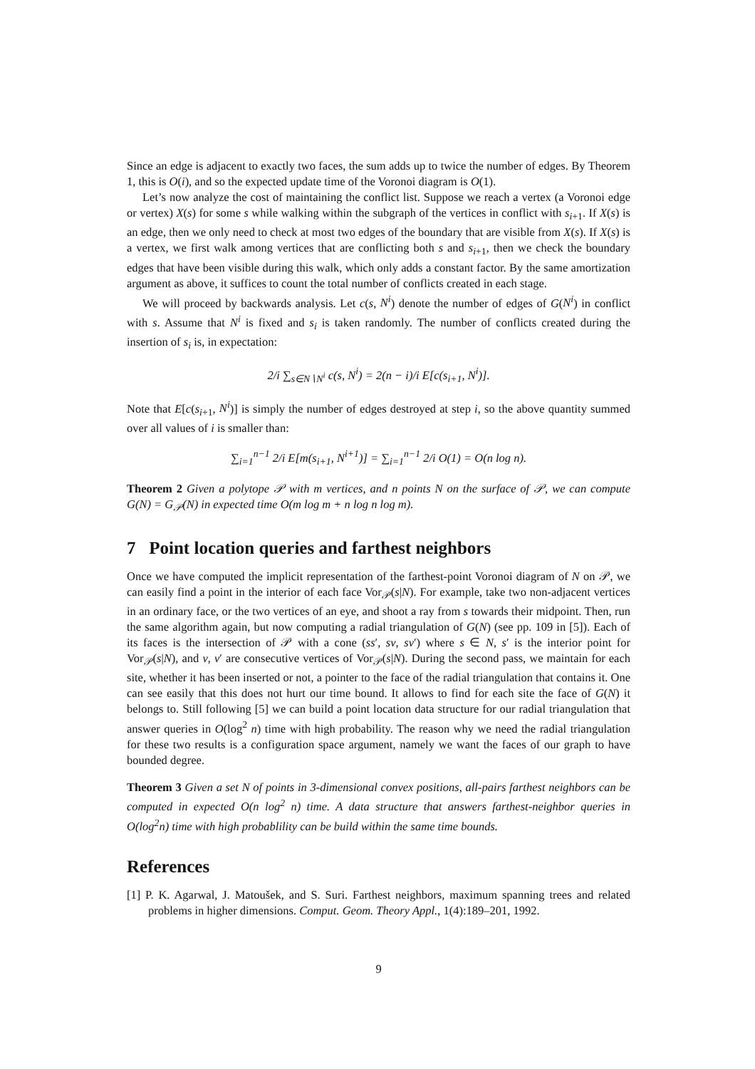Since an edge is adjacent to exactly two faces, the sum adds up to twice the number of edges. By Theorem 1, this is O(i), and so the expected update time of the Voronoi diagram is O(1).
Let’s now analyze the cost of maintaining the conflict list. Suppose we reach a vertex (a Voronoi edge or vertex) X(s) for some s while walking within the subgraph of the vertices in conflict with s<sub>i+1</sub>. If X(s) is an edge, then we only need to check at most two edges of the boundary that are visible from X(s). If X(s) is a vertex, we first walk among vertices that are conflicting both s and s<sub>i+1</sub>, then we check the boundary edges that have been visible during this walk, which only adds a constant factor. By the same amortization argument as above, it suffices to count the total number of conflicts created in each stage.
We will proceed by backwards analysis. Let c(s, N<sup>i</sup>) denote the number of edges of G(N<sup>i</sup>) in conflict with s. Assume that N<sup>i</sup> is fixed and s<sub>i</sub> is taken randomly. The number of conflicts created during the insertion of s<sub>i</sub> is, in expectation:
2/i ∑<sub>s∈N∖N<sup>i</sup></sub> c(s, N<sup>i</sup>) = 2(n − i)/i E[c(s<sub>i+1</sub>, N<sup>i</sup>)].
Note that E[c(s<sub>i+1</sub>, N<sup>i</sup>)] is simply the number of edges destroyed at step i, so the above quantity summed over all values of i is smaller than:
∑<sub>i=1</sub><sup>n−1</sup> 2/i E[m(s<sub>i+1</sub>, N<sup>i+1</sup>)] = ∑<sub>i=1</sub><sup>n−1</sup> 2/i O(1) = O(n log n).
Theorem 2 Given a polytope 𝒫 with m vertices, and n points N on the surface of 𝒫, we can compute G(N) = G<sub>𝒫</sub>(N) in expected time O(m log m + n log n log m).
7 Point location queries and farthest neighbors
Once we have computed the implicit representation of the farthest-point Voronoi diagram of N on 𝒫, we can easily find a point in the interior of each face Vor<sub>𝒫</sub>(s|N). For example, take two non-adjacent vertices in an ordinary face, or the two vertices of an eye, and shoot a ray from s towards their midpoint. Then, run the same algorithm again, but now computing a radial triangulation of G(N) (see pp. 109 in [5]). Each of its faces is the intersection of 𝒫 with a cone (ss′, sv, sv′) where s ∈ N, s′ is the interior point for Vor<sub>𝒫</sub>(s|N), and v, v′ are consecutive vertices of Vor<sub>𝒫</sub>(s|N). During the second pass, we maintain for each site, whether it has been inserted or not, a pointer to the face of the radial triangulation that contains it. One can see easily that this does not hurt our time bound. It allows to find for each site the face of G(N) it belongs to. Still following [5] we can build a point location data structure for our radial triangulation that answer queries in O(log<sup>2</sup> n) time with high probability. The reason why we need the radial triangulation for these two results is a configuration space argument, namely we want the faces of our graph to have bounded degree.
Theorem 3 Given a set N of points in 3-dimensional convex positions, all-pairs farthest neighbors can be computed in expected O(n log<sup>2</sup> n) time. A data structure that answers farthest-neighbor queries in O(log<sup>2</sup>n) time with high probablility can be build within the same time bounds.
References
[1] P. K. Agarwal, J. Matoušek, and S. Suri. Farthest neighbors, maximum spanning trees and related problems in higher dimensions. Comput. Geom. Theory Appl., 1(4):189–201, 1992.
9